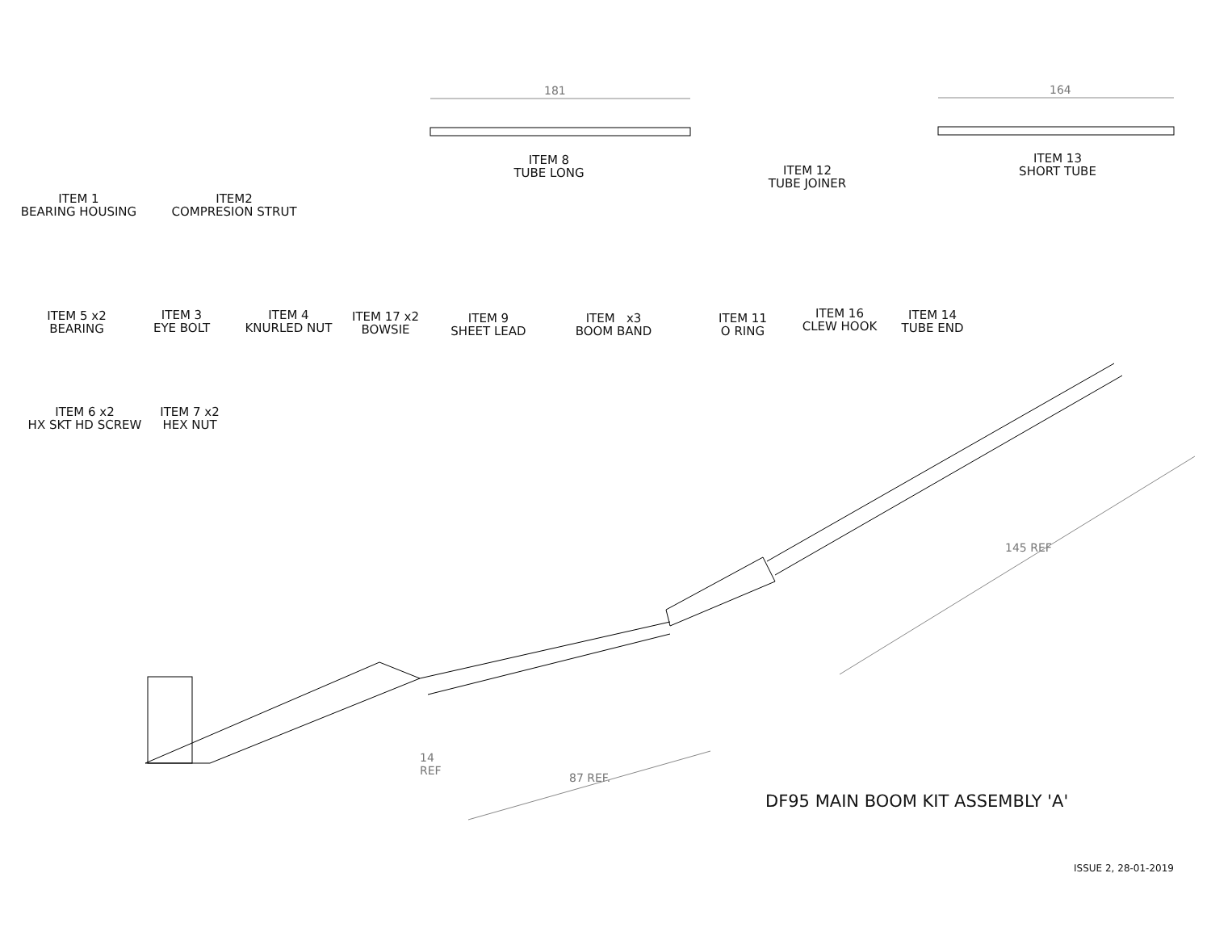181 164
ITEM 1
BEARING HOUSING
ITEM2
COMPRESION STRUT
ITEM 8
TUBE LONG
ITEM 12
TUBE JOINER
ITEM 13
SHORT TUBE
ITEM 5 x2
BEARING
ITEM 3
EYE BOLT
ITEM 4
KNURLED NUT
ITEM 17 x2
BOWSIE
ITEM 9
SHEET LEAD
ITEM x3
BOOM BAND
ITEM 11
O RING
ITEM 16
CLEW HOOK
ITEM 14
TUBE END
ITEM 6 x2
HX SKT HD SCREW
ITEM 7 x2
HEX NUT
145 REF
14
REF
87 REF.
DF95 MAIN BOOM KIT ASSEMBLY 'A'
ISSUE 2, 28-01-2019